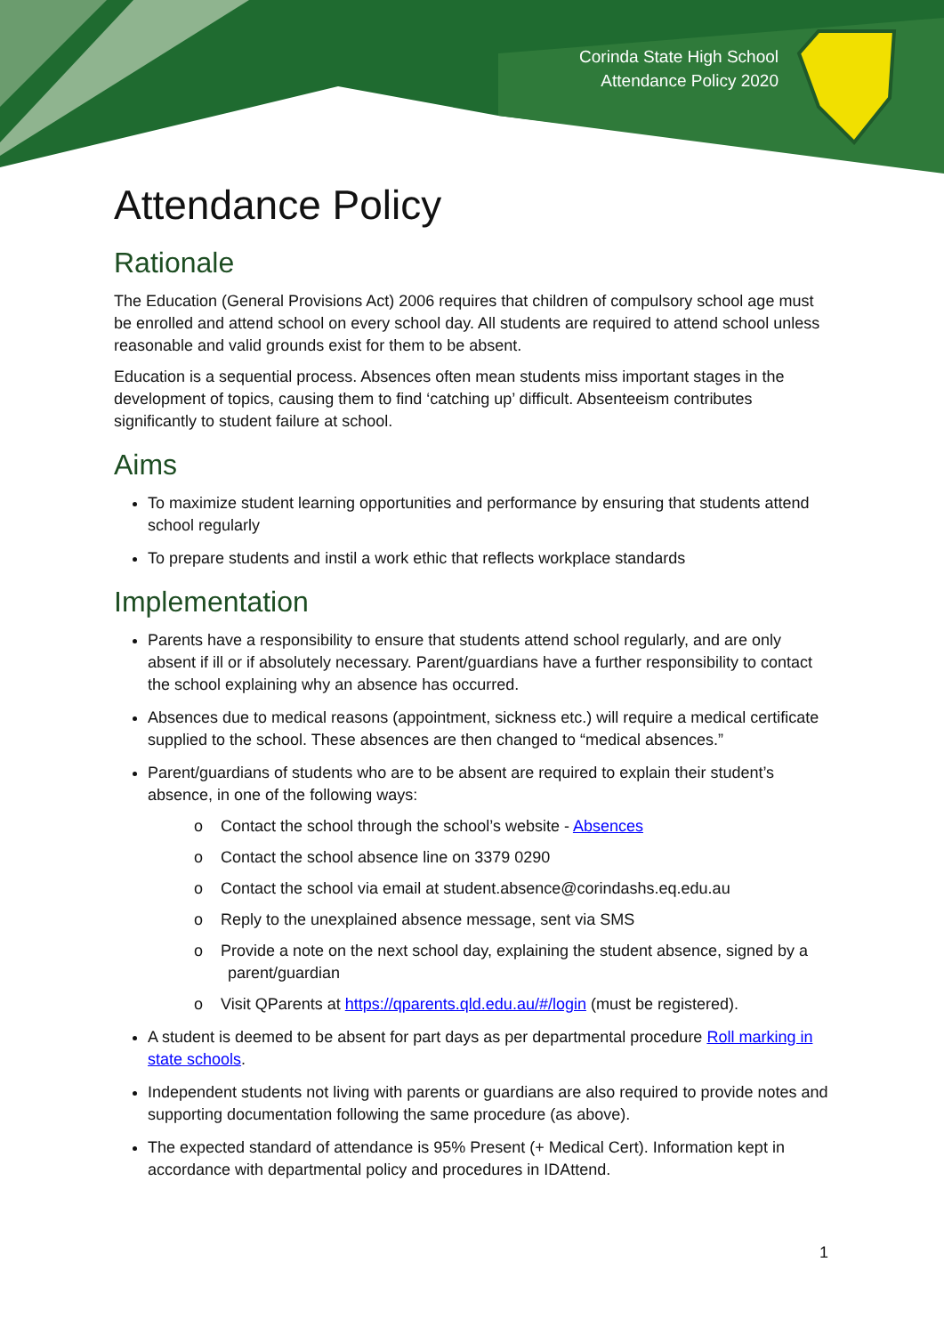Corinda State High School
Attendance Policy 2020
Attendance Policy
Rationale
The Education (General Provisions Act) 2006 requires that children of compulsory school age must be enrolled and attend school on every school day. All students are required to attend school unless reasonable and valid grounds exist for them to be absent.
Education is a sequential process. Absences often mean students miss important stages in the development of topics, causing them to find ‘catching up’ difficult. Absenteeism contributes significantly to student failure at school.
Aims
To maximize student learning opportunities and performance by ensuring that students attend school regularly
To prepare students and instil a work ethic that reflects workplace standards
Implementation
Parents have a responsibility to ensure that students attend school regularly, and are only absent if ill or if absolutely necessary. Parent/guardians have a further responsibility to contact the school explaining why an absence has occurred.
Absences due to medical reasons (appointment, sickness etc.) will require a medical certificate supplied to the school. These absences are then changed to “medical absences.”
Parent/guardians of students who are to be absent are required to explain their student’s absence, in one of the following ways:
o Contact the school through the school’s website - Absences
o Contact the school absence line on 3379 0290
o Contact the school via email at student.absence@corindashs.eq.edu.au
o Reply to the unexplained absence message, sent via SMS
o Provide a note on the next school day, explaining the student absence, signed by a parent/guardian
o Visit QParents at https://qparents.qld.edu.au/#/login (must be registered).
A student is deemed to be absent for part days as per departmental procedure Roll marking in state schools.
Independent students not living with parents or guardians are also required to provide notes and supporting documentation following the same procedure (as above).
The expected standard of attendance is 95% Present (+ Medical Cert). Information kept in accordance with departmental policy and procedures in IDAttend.
1